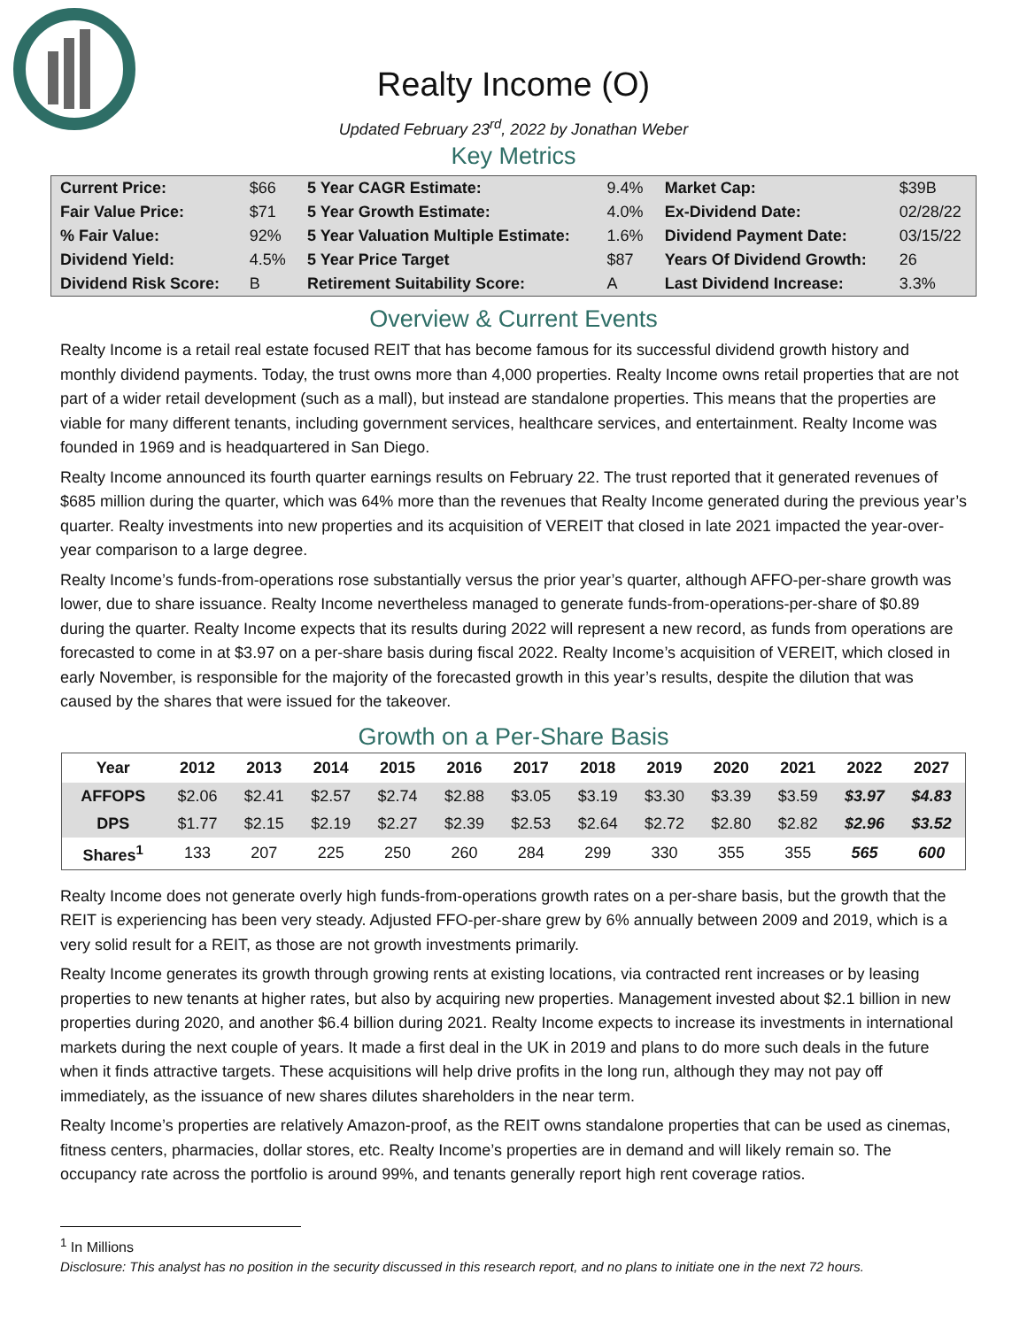Realty Income (O)
Updated February 23<sup>rd</sup>, 2022 by Jonathan Weber
Key Metrics
| Current Price: | $66 | 5 Year CAGR Estimate: | 9.4% | Market Cap: | $39B |
| Fair Value Price: | $71 | 5 Year Growth Estimate: | 4.0% | Ex-Dividend Date: | 02/28/22 |
| % Fair Value: | 92% | 5 Year Valuation Multiple Estimate: | 1.6% | Dividend Payment Date: | 03/15/22 |
| Dividend Yield: | 4.5% | 5 Year Price Target | $87 | Years Of Dividend Growth: | 26 |
| Dividend Risk Score: | B | Retirement Suitability Score: | A | Last Dividend Increase: | 3.3% |
Overview & Current Events
Realty Income is a retail real estate focused REIT that has become famous for its successful dividend growth history and monthly dividend payments. Today, the trust owns more than 4,000 properties. Realty Income owns retail properties that are not part of a wider retail development (such as a mall), but instead are standalone properties. This means that the properties are viable for many different tenants, including government services, healthcare services, and entertainment. Realty Income was founded in 1969 and is headquartered in San Diego.
Realty Income announced its fourth quarter earnings results on February 22. The trust reported that it generated revenues of $685 million during the quarter, which was 64% more than the revenues that Realty Income generated during the previous year’s quarter. Realty investments into new properties and its acquisition of VEREIT that closed in late 2021 impacted the year-over-year comparison to a large degree.
Realty Income’s funds-from-operations rose substantially versus the prior year’s quarter, although AFFO-per-share growth was lower, due to share issuance. Realty Income nevertheless managed to generate funds-from-operations-per-share of $0.89 during the quarter. Realty Income expects that its results during 2022 will represent a new record, as funds from operations are forecasted to come in at $3.97 on a per-share basis during fiscal 2022. Realty Income’s acquisition of VEREIT, which closed in early November, is responsible for the majority of the forecasted growth in this year’s results, despite the dilution that was caused by the shares that were issued for the takeover.
Growth on a Per-Share Basis
| Year | 2012 | 2013 | 2014 | 2015 | 2016 | 2017 | 2018 | 2019 | 2020 | 2021 | 2022 | 2027 |
| --- | --- | --- | --- | --- | --- | --- | --- | --- | --- | --- | --- | --- |
| AFFOPS | $2.06 | $2.41 | $2.57 | $2.74 | $2.88 | $3.05 | $3.19 | $3.30 | $3.39 | $3.59 | $3.97 | $4.83 |
| DPS | $1.77 | $2.15 | $2.19 | $2.27 | $2.39 | $2.53 | $2.64 | $2.72 | $2.80 | $2.82 | $2.96 | $3.52 |
| Shares<sup>1</sup> | 133 | 207 | 225 | 250 | 260 | 284 | 299 | 330 | 355 | 355 | 565 | 600 |
Realty Income does not generate overly high funds-from-operations growth rates on a per-share basis, but the growth that the REIT is experiencing has been very steady. Adjusted FFO-per-share grew by 6% annually between 2009 and 2019, which is a very solid result for a REIT, as those are not growth investments primarily.
Realty Income generates its growth through growing rents at existing locations, via contracted rent increases or by leasing properties to new tenants at higher rates, but also by acquiring new properties. Management invested about $2.1 billion in new properties during 2020, and another $6.4 billion during 2021. Realty Income expects to increase its investments in international markets during the next couple of years. It made a first deal in the UK in 2019 and plans to do more such deals in the future when it finds attractive targets. These acquisitions will help drive profits in the long run, although they may not pay off immediately, as the issuance of new shares dilutes shareholders in the near term.
Realty Income’s properties are relatively Amazon-proof, as the REIT owns standalone properties that can be used as cinemas, fitness centers, pharmacies, dollar stores, etc. Realty Income’s properties are in demand and will likely remain so. The occupancy rate across the portfolio is around 99%, and tenants generally report high rent coverage ratios.
<sup>1</sup> In Millions
Disclosure: This analyst has no position in the security discussed in this research report, and no plans to initiate one in the next 72 hours.